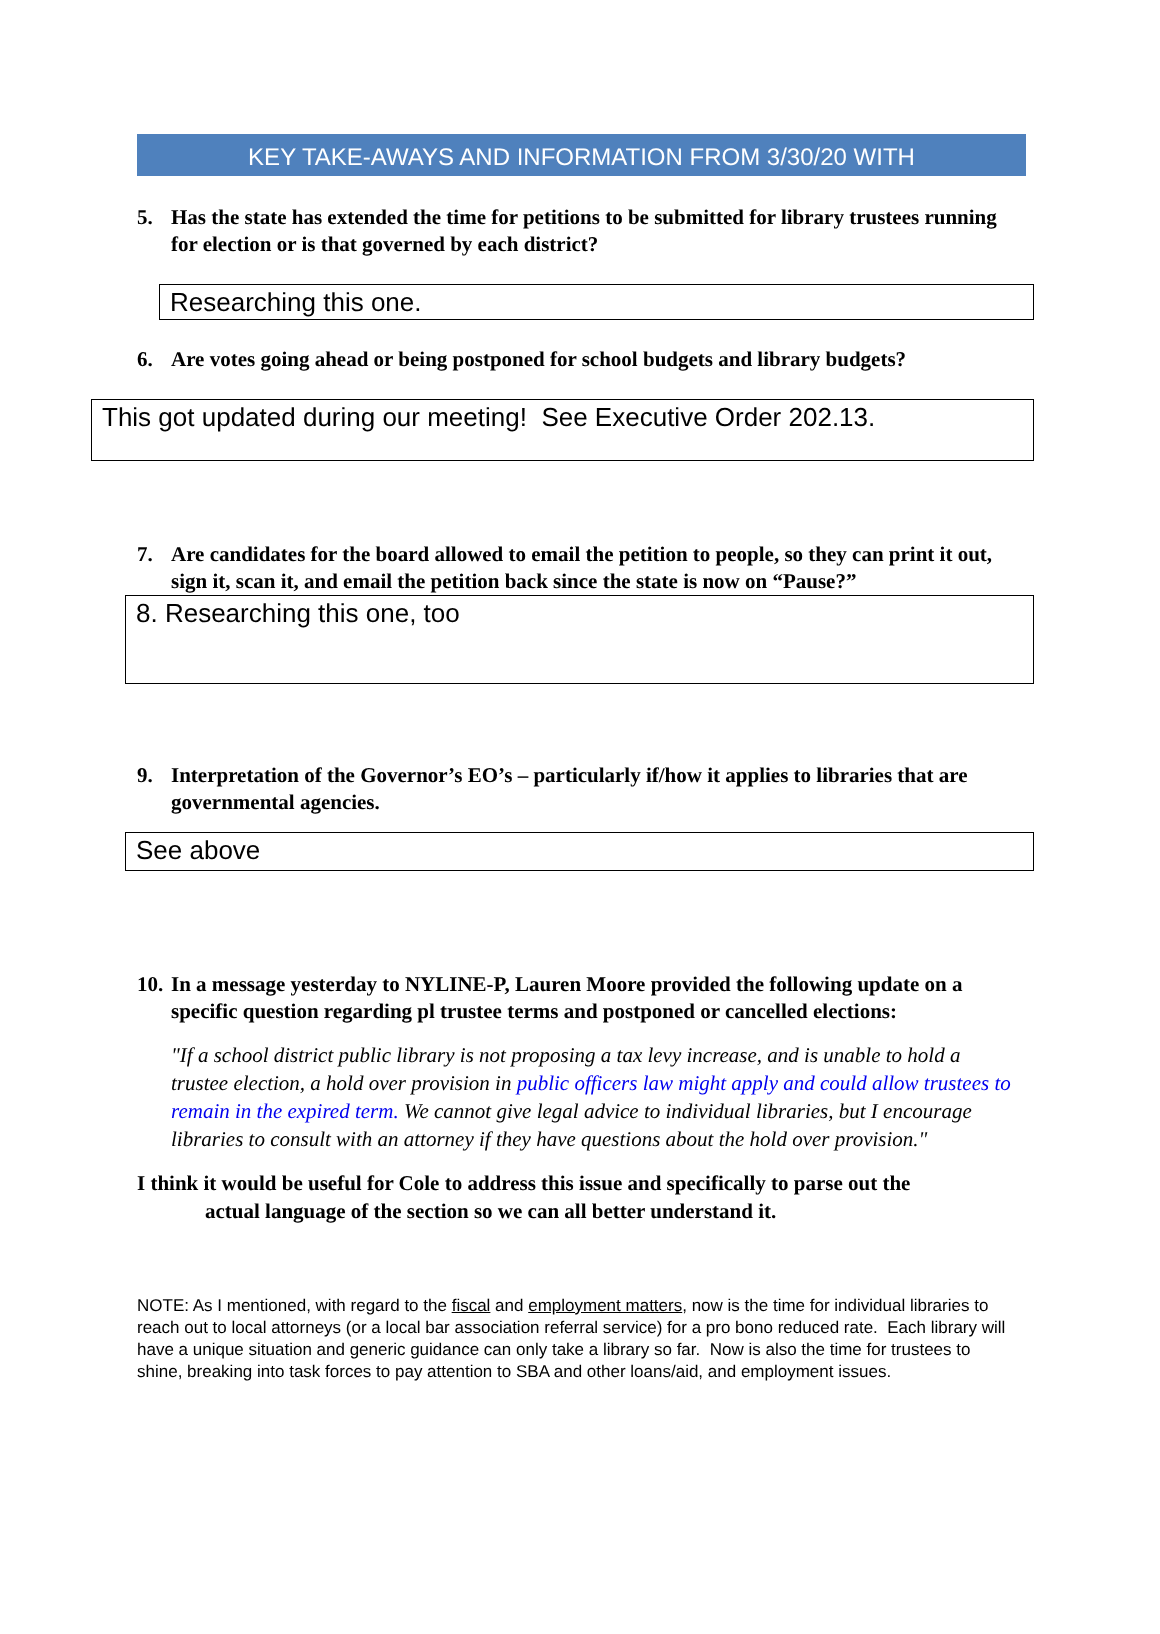KEY TAKE-AWAYS AND INFORMATION FROM 3/30/20 WITH
5. Has the state has extended the time for petitions to be submitted for library trustees running for election or is that governed by each district?
Researching this one.
6. Are votes going ahead or being postponed for school budgets and library budgets?
This got updated during our meeting! See Executive Order 202.13.
7. Are candidates for the board allowed to email the petition to people, so they can print it out, sign it, scan it, and email the petition back since the state is now on “Pause?”
8. Researching this one, too
9. Interpretation of the Governor’s EO’s – particularly if/how it applies to libraries that are governmental agencies.
See above
10. In a message yesterday to NYLINE-P, Lauren Moore provided the following update on a specific question regarding pl trustee terms and postponed or cancelled elections:
"If a school district public library is not proposing a tax levy increase, and is unable to hold a trustee election, a hold over provision in public officers law might apply and could allow trustees to remain in the expired term. We cannot give legal advice to individual libraries, but I encourage libraries to consult with an attorney if they have questions about the hold over provision."
I think it would be useful for Cole to address this issue and specifically to parse out the
actual language of the section so we can all better understand it.
NOTE: As I mentioned, with regard to the fiscal and employment matters, now is the time for individual libraries to reach out to local attorneys (or a local bar association referral service) for a pro bono reduced rate. Each library will have a unique situation and generic guidance can only take a library so far. Now is also the time for trustees to shine, breaking into task forces to pay attention to SBA and other loans/aid, and employment issues.